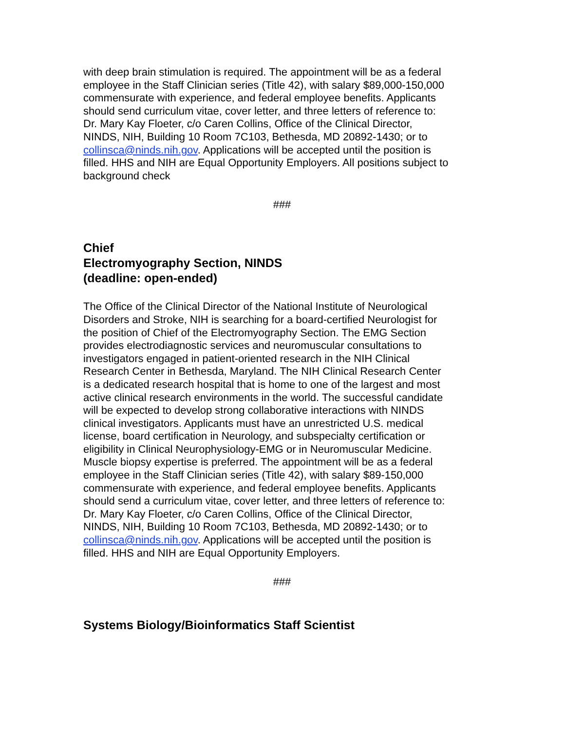with deep brain stimulation is required. The appointment will be as a federal employee in the Staff Clinician series (Title 42), with salary $89,000-150,000 commensurate with experience, and federal employee benefits. Applicants should send curriculum vitae, cover letter, and three letters of reference to: Dr. Mary Kay Floeter, c/o Caren Collins, Office of the Clinical Director, NINDS, NIH, Building 10 Room 7C103, Bethesda, MD 20892-1430; or to collinsca@ninds.nih.gov. Applications will be accepted until the position is filled. HHS and NIH are Equal Opportunity Employers. All positions subject to background check
###
Chief
Electromyography Section, NINDS
(deadline: open-ended)
The Office of the Clinical Director of the National Institute of Neurological Disorders and Stroke, NIH is searching for a board-certified Neurologist for the position of Chief of the Electromyography Section. The EMG Section provides electrodiagnostic services and neuromuscular consultations to investigators engaged in patient-oriented research in the NIH Clinical Research Center in Bethesda, Maryland. The NIH Clinical Research Center is a dedicated research hospital that is home to one of the largest and most active clinical research environments in the world. The successful candidate will be expected to develop strong collaborative interactions with NINDS clinical investigators. Applicants must have an unrestricted U.S. medical license, board certification in Neurology, and subspecialty certification or eligibility in Clinical Neurophysiology-EMG or in Neuromuscular Medicine. Muscle biopsy expertise is preferred. The appointment will be as a federal employee in the Staff Clinician series (Title 42), with salary $89-150,000 commensurate with experience, and federal employee benefits. Applicants should send a curriculum vitae, cover letter, and three letters of reference to: Dr. Mary Kay Floeter, c/o Caren Collins, Office of the Clinical Director, NINDS, NIH, Building 10 Room 7C103, Bethesda, MD 20892-1430; or to collinsca@ninds.nih.gov. Applications will be accepted until the position is filled. HHS and NIH are Equal Opportunity Employers.
###
Systems Biology/Bioinformatics Staff Scientist